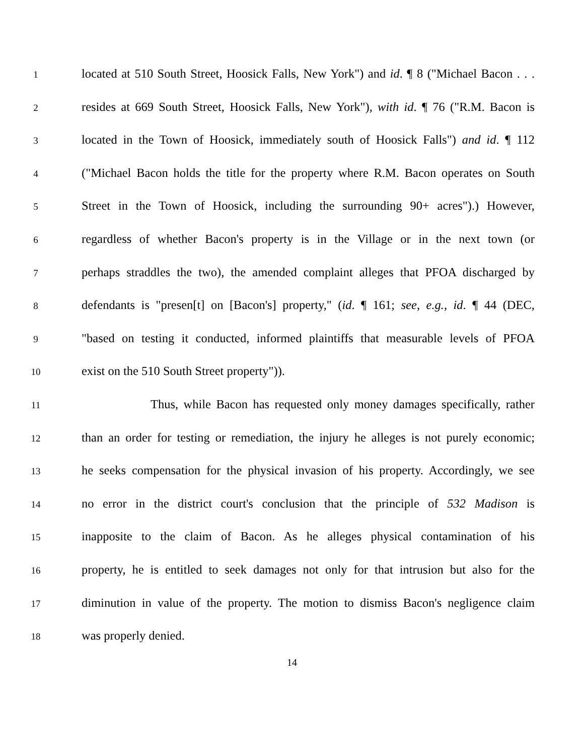1
located at 510 South Street, Hoosick Falls, New York") and id. ¶ 8 ("Michael Bacon . . .
2
resides at 669 South Street, Hoosick Falls, New York"), with id. ¶ 76 ("R.M. Bacon is
3
located in the Town of Hoosick, immediately south of Hoosick Falls") and id. ¶ 112
4
("Michael Bacon holds the title for the property where R.M. Bacon operates on South
5
Street in the Town of Hoosick, including the surrounding 90+ acres").) However,
6
regardless of whether Bacon's property is in the Village or in the next town (or
7
perhaps straddles the two), the amended complaint alleges that PFOA discharged by
8
defendants is "presen[t] on [Bacon's] property," (id. ¶ 161; see, e.g., id. ¶ 44 (DEC,
9
"based on testing it conducted, informed plaintiffs that measurable levels of PFOA
10
exist on the 510 South Street property")).
11
Thus, while Bacon has requested only money damages specifically, rather
12
than an order for testing or remediation, the injury he alleges is not purely economic;
13
he seeks compensation for the physical invasion of his property. Accordingly, we see
14
no error in the district court's conclusion that the principle of 532 Madison is
15
inapposite to the claim of Bacon. As he alleges physical contamination of his
16
property, he is entitled to seek damages not only for that intrusion but also for the
17
diminution in value of the property. The motion to dismiss Bacon's negligence claim
18
was properly denied.
14